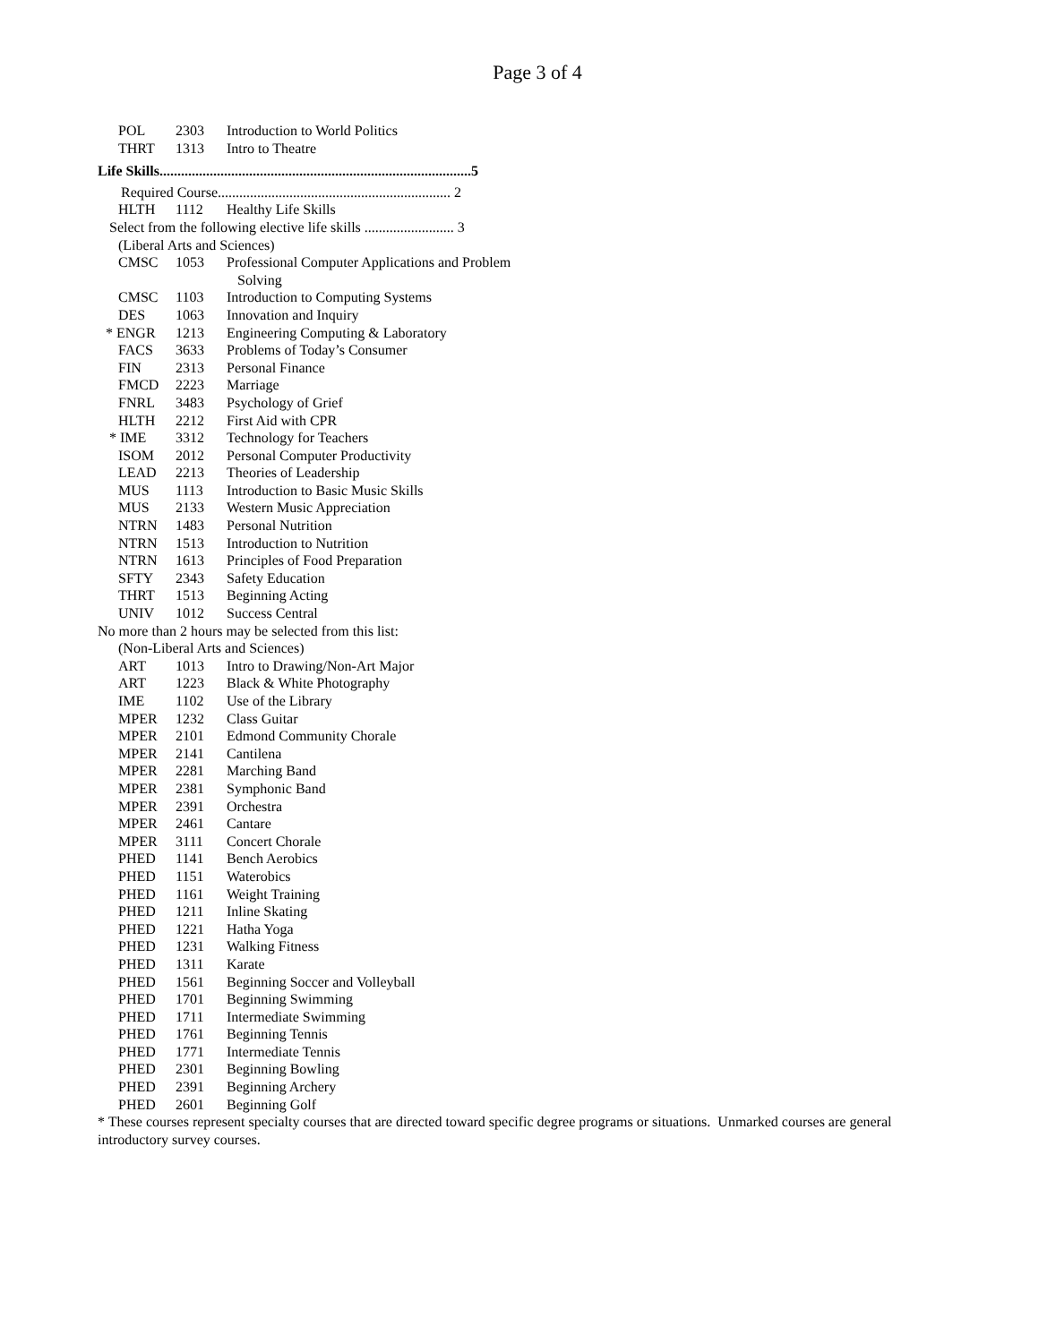Page 3 of 4
| POL | 2303 | Introduction to World Politics |
| THRT | 1313 | Intro to Theatre |
Life Skills.......................................................................................5
Required Course................................................................. 2
| HLTH | 1112 | Healthy Life Skills |
Select from the following elective life skills ......................... 3
(Liberal Arts and Sciences)
| CMSC | 1053 | Professional Computer Applications and Problem Solving |
| CMSC | 1103 | Introduction to Computing Systems |
| DES | 1063 | Innovation and Inquiry |
| * ENGR | 1213 | Engineering Computing & Laboratory |
| FACS | 3633 | Problems of Today’s Consumer |
| FIN | 2313 | Personal Finance |
| FMCD | 2223 | Marriage |
| FNRL | 3483 | Psychology of Grief |
| HLTH | 2212 | First Aid with CPR |
| * IME | 3312 | Technology for Teachers |
| ISOM | 2012 | Personal Computer Productivity |
| LEAD | 2213 | Theories of Leadership |
| MUS | 1113 | Introduction to Basic Music Skills |
| MUS | 2133 | Western Music Appreciation |
| NTRN | 1483 | Personal Nutrition |
| NTRN | 1513 | Introduction to Nutrition |
| NTRN | 1613 | Principles of Food Preparation |
| SFTY | 2343 | Safety Education |
| THRT | 1513 | Beginning Acting |
| UNIV | 1012 | Success Central |
No more than 2 hours may be selected from this list:
(Non-Liberal Arts and Sciences)
| ART | 1013 | Intro to Drawing/Non-Art Major |
| ART | 1223 | Black & White Photography |
| IME | 1102 | Use of the Library |
| MPER | 1232 | Class Guitar |
| MPER | 2101 | Edmond Community Chorale |
| MPER | 2141 | Cantilena |
| MPER | 2281 | Marching Band |
| MPER | 2381 | Symphonic Band |
| MPER | 2391 | Orchestra |
| MPER | 2461 | Cantare |
| MPER | 3111 | Concert Chorale |
| PHED | 1141 | Bench Aerobics |
| PHED | 1151 | Waterobics |
| PHED | 1161 | Weight Training |
| PHED | 1211 | Inline Skating |
| PHED | 1221 | Hatha Yoga |
| PHED | 1231 | Walking Fitness |
| PHED | 1311 | Karate |
| PHED | 1561 | Beginning Soccer and Volleyball |
| PHED | 1701 | Beginning Swimming |
| PHED | 1711 | Intermediate Swimming |
| PHED | 1761 | Beginning Tennis |
| PHED | 1771 | Intermediate Tennis |
| PHED | 2301 | Beginning Bowling |
| PHED | 2391 | Beginning Archery |
| PHED | 2601 | Beginning Golf |
* These courses represent specialty courses that are directed toward specific degree programs or situations. Unmarked courses are general introductory survey courses.